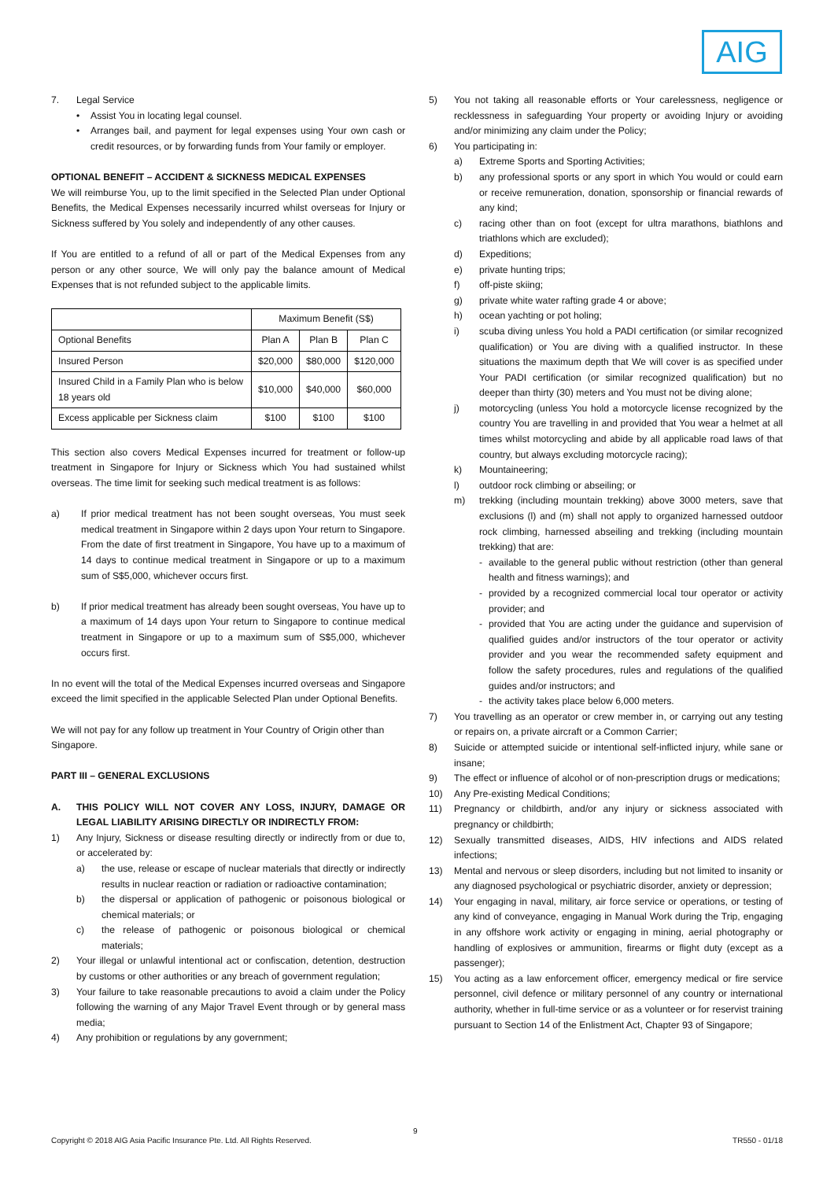AIG
7. Legal Service
• Assist You in locating legal counsel.
• Arranges bail, and payment for legal expenses using Your own cash or credit resources, or by forwarding funds from Your family or employer.
OPTIONAL BENEFIT – ACCIDENT & SICKNESS MEDICAL EXPENSES
We will reimburse You, up to the limit specified in the Selected Plan under Optional Benefits, the Medical Expenses necessarily incurred whilst overseas for Injury or Sickness suffered by You solely and independently of any other causes.
If You are entitled to a refund of all or part of the Medical Expenses from any person or any other source, We will only pay the balance amount of Medical Expenses that is not refunded subject to the applicable limits.
| | Maximum Benefit (S$) | | |
| Optional Benefits | Plan A | Plan B | Plan C |
| Insured Person | $20,000 | $80,000 | $120,000 |
| Insured Child in a Family Plan who is below 18 years old | $10,000 | $40,000 | $60,000 |
| Excess applicable per Sickness claim | $100 | $100 | $100 |
This section also covers Medical Expenses incurred for treatment or follow-up treatment in Singapore for Injury or Sickness which You had sustained whilst overseas. The time limit for seeking such medical treatment is as follows:
a) If prior medical treatment has not been sought overseas, You must seek medical treatment in Singapore within 2 days upon Your return to Singapore. From the date of first treatment in Singapore, You have up to a maximum of 14 days to continue medical treatment in Singapore or up to a maximum sum of S$5,000, whichever occurs first.
b) If prior medical treatment has already been sought overseas, You have up to a maximum of 14 days upon Your return to Singapore to continue medical treatment in Singapore or up to a maximum sum of S$5,000, whichever occurs first.
In no event will the total of the Medical Expenses incurred overseas and Singapore exceed the limit specified in the applicable Selected Plan under Optional Benefits.
We will not pay for any follow up treatment in Your Country of Origin other than Singapore.
PART III – GENERAL EXCLUSIONS
A. THIS POLICY WILL NOT COVER ANY LOSS, INJURY, DAMAGE OR LEGAL LIABILITY ARISING DIRECTLY OR INDIRECTLY FROM:
1) Any Injury, Sickness or disease resulting directly or indirectly from or due to, or accelerated by:
a) the use, release or escape of nuclear materials that directly or indirectly results in nuclear reaction or radiation or radioactive contamination;
b) the dispersal or application of pathogenic or poisonous biological or chemical materials; or
c) the release of pathogenic or poisonous biological or chemical materials;
2) Your illegal or unlawful intentional act or confiscation, detention, destruction by customs or other authorities or any breach of government regulation;
3) Your failure to take reasonable precautions to avoid a claim under the Policy following the warning of any Major Travel Event through or by general mass media;
4) Any prohibition or regulations by any government;
5) You not taking all reasonable efforts or Your carelessness, negligence or recklessness in safeguarding Your property or avoiding Injury or avoiding and/or minimizing any claim under the Policy;
6) You participating in:
a) Extreme Sports and Sporting Activities;
b) any professional sports or any sport in which You would or could earn or receive remuneration, donation, sponsorship or financial rewards of any kind;
c) racing other than on foot (except for ultra marathons, biathlons and triathlons which are excluded);
d) Expeditions;
e) private hunting trips;
f) off-piste skiing;
g) private white water rafting grade 4 or above;
h) ocean yachting or pot holing;
i) scuba diving unless You hold a PADI certification (or similar recognized qualification) or You are diving with a qualified instructor. In these situations the maximum depth that We will cover is as specified under Your PADI certification (or similar recognized qualification) but no deeper than thirty (30) meters and You must not be diving alone;
j) motorcycling (unless You hold a motorcycle license recognized by the country You are travelling in and provided that You wear a helmet at all times whilst motorcycling and abide by all applicable road laws of that country, but always excluding motorcycle racing);
k) Mountaineering;
l) outdoor rock climbing or abseiling; or
m) trekking (including mountain trekking) above 3000 meters, save that exclusions (l) and (m) shall not apply to organized harnessed outdoor rock climbing, harnessed abseiling and trekking (including mountain trekking) that are:
- available to the general public without restriction (other than general health and fitness warnings); and
- provided by a recognized commercial local tour operator or activity provider; and
- provided that You are acting under the guidance and supervision of qualified guides and/or instructors of the tour operator or activity provider and you wear the recommended safety equipment and follow the safety procedures, rules and regulations of the qualified guides and/or instructors; and
- the activity takes place below 6,000 meters.
7) You travelling as an operator or crew member in, or carrying out any testing or repairs on, a private aircraft or a Common Carrier;
8) Suicide or attempted suicide or intentional self-inflicted injury, while sane or insane;
9) The effect or influence of alcohol or of non-prescription drugs or medications;
10) Any Pre-existing Medical Conditions;
11) Pregnancy or childbirth, and/or any injury or sickness associated with pregnancy or childbirth;
12) Sexually transmitted diseases, AIDS, HIV infections and AIDS related infections;
13) Mental and nervous or sleep disorders, including but not limited to insanity or any diagnosed psychological or psychiatric disorder, anxiety or depression;
14) Your engaging in naval, military, air force service or operations, or testing of any kind of conveyance, engaging in Manual Work during the Trip, engaging in any offshore work activity or engaging in mining, aerial photography or handling of explosives or ammunition, firearms or flight duty (except as a passenger);
15) You acting as a law enforcement officer, emergency medical or fire service personnel, civil defence or military personnel of any country or international authority, whether in full-time service or as a volunteer or for reservist training pursuant to Section 14 of the Enlistment Act, Chapter 93 of Singapore;
9
Copyright © 2018 AIG Asia Pacific Insurance Pte. Ltd. All Rights Reserved. TR550 - 01/18